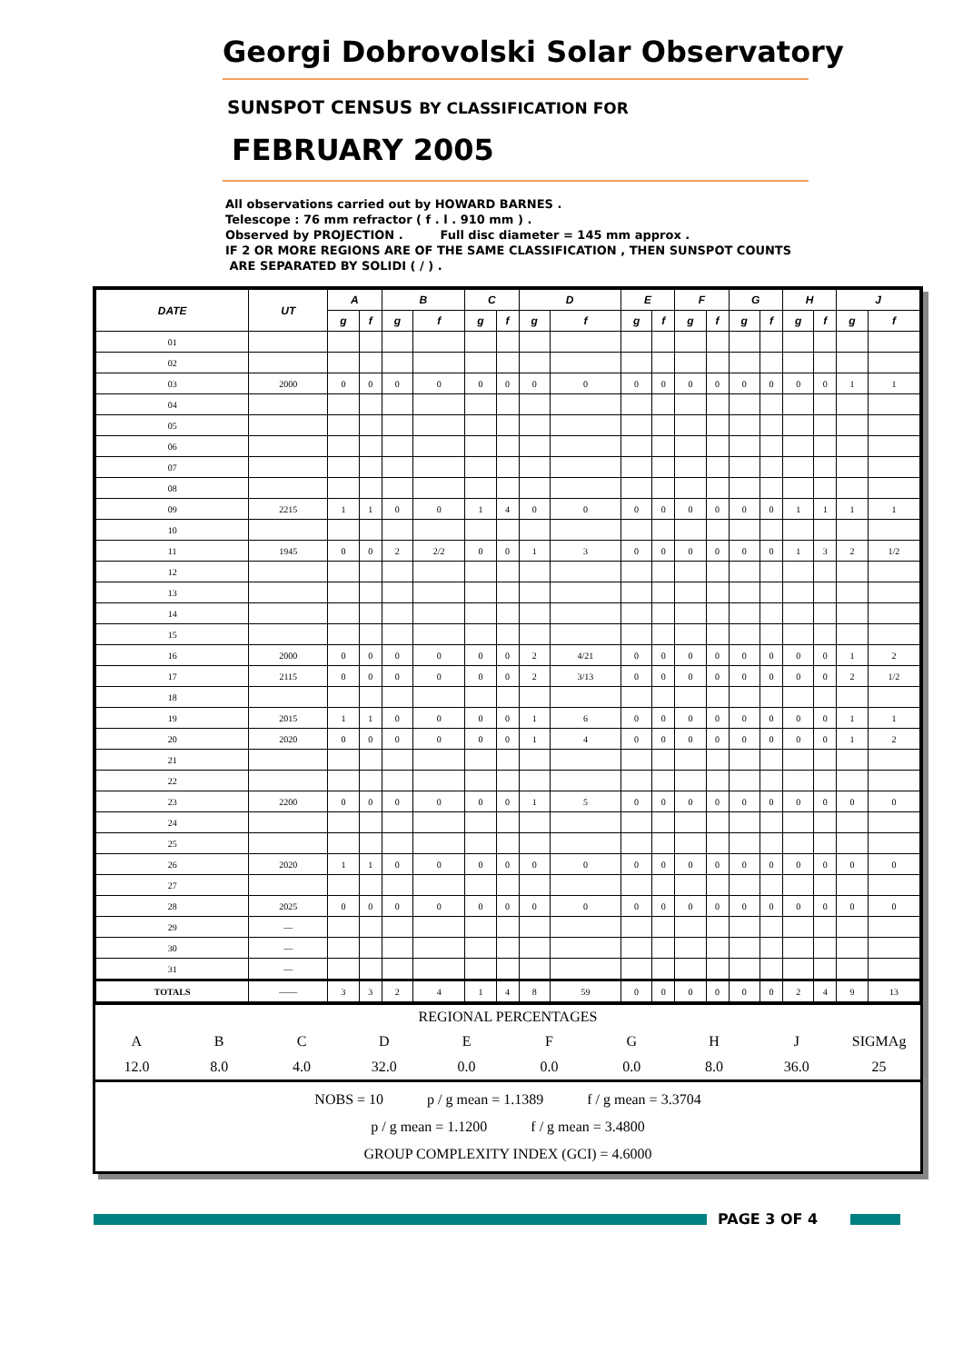Georgi Dobrovolski Solar Observatory
SUNSPOT CENSUS BY CLASSIFICATION FOR
FEBRUARY 2005
All observations carried out by HOWARD BARNES .
Telescope : 76 mm refractor ( f . l . 910 mm ) .
Observed by PROJECTION . Full disc diameter = 145 mm approx .
IF 2 OR MORE REGIONS ARE OF THE SAME CLASSIFICATION , THEN SUNSPOT COUNTS
ARE SEPARATED BY SOLIDI ( / ) .
| DATE | UT | A | | B | | C | | D | | E | | F | | G | | H | | J | |
| --- | --- | --- | --- | --- | --- | --- | --- | --- | --- | --- | --- | --- | --- | --- | --- | --- | --- | --- | --- |
| | | g | f | g | f | g | f | g | f | g | f | g | f | g | f | g | f | g | f |
| 01 | | | | | | | | | | | | | | | | | | | |
| 02 | | | | | | | | | | | | | | | | | | | |
| 03 | 2000 | 0 | 0 | 0 | 0 | 0 | 0 | 0 | 0 | 0 | 0 | 0 | 0 | 0 | 0 | 0 | 0 | 1 | 1 |
| 04 | | | | | | | | | | | | | | | | | | | |
| 05 | | | | | | | | | | | | | | | | | | | |
| 06 | | | | | | | | | | | | | | | | | | | |
| 07 | | | | | | | | | | | | | | | | | | | |
| 08 | | | | | | | | | | | | | | | | | | | |
| 09 | 2215 | 1 | 1 | 0 | 0 | 1 | 4 | 0 | 0 | 0 | 0 | 0 | 0 | 0 | 0 | 1 | 1 | 1 | 1 |
| 10 | | | | | | | | | | | | | | | | | | | |
| 11 | 1945 | 0 | 0 | 2 | 2/2 | 0 | 0 | 1 | 3 | 0 | 0 | 0 | 0 | 0 | 0 | 1 | 3 | 2 | 1/2 |
| 12 | | | | | | | | | | | | | | | | | | | |
| 13 | | | | | | | | | | | | | | | | | | | |
| 14 | | | | | | | | | | | | | | | | | | | |
| 15 | | | | | | | | | | | | | | | | | | | |
| 16 | 2000 | 0 | 0 | 0 | 0 | 0 | 0 | 2 | 4/21 | 0 | 0 | 0 | 0 | 0 | 0 | 0 | 0 | 1 | 2 |
| 17 | 2115 | 0 | 0 | 0 | 0 | 0 | 0 | 2 | 3/13 | 0 | 0 | 0 | 0 | 0 | 0 | 0 | 0 | 2 | 1/2 |
| 18 | | | | | | | | | | | | | | | | | | | |
| 19 | 2015 | 1 | 1 | 0 | 0 | 0 | 0 | 1 | 6 | 0 | 0 | 0 | 0 | 0 | 0 | 0 | 0 | 1 | 1 |
| 20 | 2020 | 0 | 0 | 0 | 0 | 0 | 0 | 1 | 4 | 0 | 0 | 0 | 0 | 0 | 0 | 0 | 0 | 1 | 2 |
| 21 | | | | | | | | | | | | | | | | | | | |
| 22 | | | | | | | | | | | | | | | | | | | |
| 23 | 2200 | 0 | 0 | 0 | 0 | 0 | 0 | 1 | 5 | 0 | 0 | 0 | 0 | 0 | 0 | 0 | 0 | 0 | 0 |
| 24 | | | | | | | | | | | | | | | | | | | |
| 25 | | | | | | | | | | | | | | | | | | | |
| 26 | 2020 | 1 | 1 | 0 | 0 | 0 | 0 | 0 | 0 | 0 | 0 | 0 | 0 | 0 | 0 | 0 | 0 | 0 | 0 |
| 27 | | | | | | | | | | | | | | | | | | | |
| 28 | 2025 | 0 | 0 | 0 | 0 | 0 | 0 | 0 | 0 | 0 | 0 | 0 | 0 | 0 | 0 | 0 | 0 | 0 | 0 |
| 29 | — | | | | | | | | | | | | | | | | | | |
| 30 | — | | | | | | | | | | | | | | | | | | |
| 31 | — | | | | | | | | | | | | | | | | | | |
| TOTALS | —— | 3 | 3 | 2 | 4 | 1 | 4 | 8 | 59 | 0 | 0 | 0 | 0 | 0 | 0 | 2 | 4 | 9 | 13 |
REGIONAL PERCENTAGES
ABCDEFGHJ SIGMAg
12.0 8.0 4.0 32.0 0.0 0.0 0.0 8.0 36.0 25
NOBS = 10 p / g mean = 1.1389 f / g mean = 3.3704
p / g mean = 1.1200 f / g mean = 3.4800
GROUP COMPLEXITY INDEX (GCI) = 4.6000
PAGE 3 OF 4